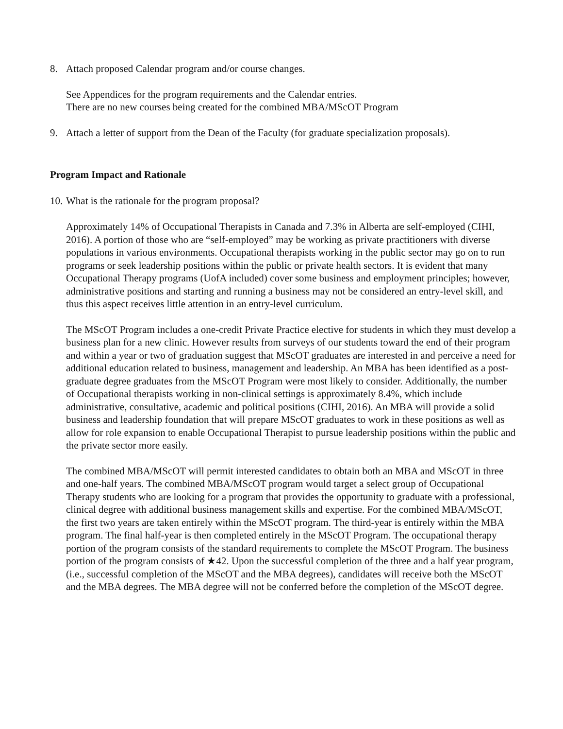8. Attach proposed Calendar program and/or course changes.
See Appendices for the program requirements and the Calendar entries.
There are no new courses being created for the combined MBA/MScOT Program
9. Attach a letter of support from the Dean of the Faculty (for graduate specialization proposals).
Program Impact and Rationale
10. What is the rationale for the program proposal?
Approximately 14% of Occupational Therapists in Canada and 7.3% in Alberta are self-employed (CIHI, 2016). A portion of those who are “self-employed” may be working as private practitioners with diverse populations in various environments. Occupational therapists working in the public sector may go on to run programs or seek leadership positions within the public or private health sectors. It is evident that many Occupational Therapy programs (UofA included) cover some business and employment principles; however, administrative positions and starting and running a business may not be considered an entry-level skill, and thus this aspect receives little attention in an entry-level curriculum.
The MScOT Program includes a one-credit Private Practice elective for students in which they must develop a business plan for a new clinic. However results from surveys of our students toward the end of their program and within a year or two of graduation suggest that MScOT graduates are interested in and perceive a need for additional education related to business, management and leadership. An MBA has been identified as a post-graduate degree graduates from the MScOT Program were most likely to consider. Additionally, the number of Occupational therapists working in non-clinical settings is approximately 8.4%, which include administrative, consultative, academic and political positions (CIHI, 2016). An MBA will provide a solid business and leadership foundation that will prepare MScOT graduates to work in these positions as well as allow for role expansion to enable Occupational Therapist to pursue leadership positions within the public and the private sector more easily.
The combined MBA/MScOT will permit interested candidates to obtain both an MBA and MScOT in three and one-half years. The combined MBA/MScOT program would target a select group of Occupational Therapy students who are looking for a program that provides the opportunity to graduate with a professional, clinical degree with additional business management skills and expertise. For the combined MBA/MScOT, the first two years are taken entirely within the MScOT program. The third-year is entirely within the MBA program. The final half-year is then completed entirely in the MScOT Program. The occupational therapy portion of the program consists of the standard requirements to complete the MScOT Program. The business portion of the program consists of ★42. Upon the successful completion of the three and a half year program, (i.e., successful completion of the MScOT and the MBA degrees), candidates will receive both the MScOT and the MBA degrees. The MBA degree will not be conferred before the completion of the MScOT degree.